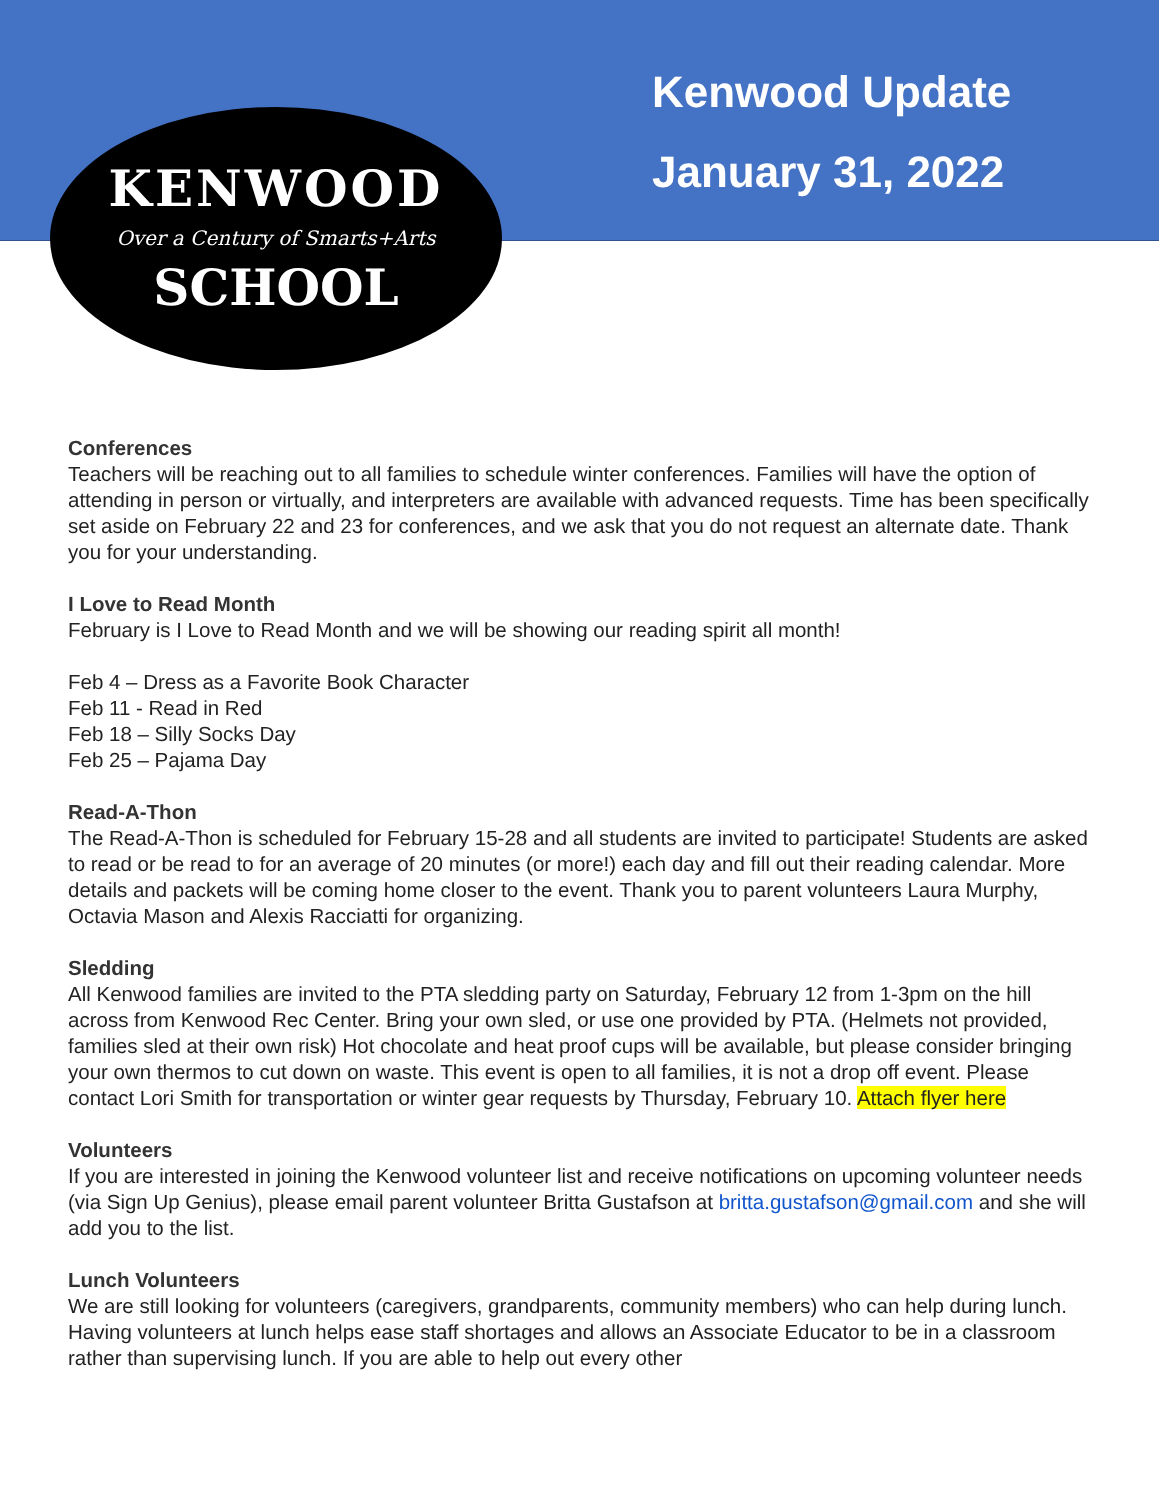KENWOOD
Over a Century of Smarts+Arts
SCHOOL
Kenwood Update
January 31, 2022
Conferences
Teachers will be reaching out to all families to schedule winter conferences. Families will have the option of attending in person or virtually, and interpreters are available with advanced requests. Time has been specifically set aside on February 22 and 23 for conferences, and we ask that you do not request an alternate date. Thank you for your understanding.
I Love to Read Month
February is I Love to Read Month and we will be showing our reading spirit all month!
Feb 4 – Dress as a Favorite Book Character
Feb 11 - Read in Red
Feb 18 – Silly Socks Day
Feb 25 – Pajama Day
Read-A-Thon
The Read-A-Thon is scheduled for February 15-28 and all students are invited to participate! Students are asked to read or be read to for an average of 20 minutes (or more!) each day and fill out their reading calendar. More details and packets will be coming home closer to the event. Thank you to parent volunteers Laura Murphy, Octavia Mason and Alexis Racciatti for organizing.
Sledding
All Kenwood families are invited to the PTA sledding party on Saturday, February 12 from 1-3pm on the hill across from Kenwood Rec Center. Bring your own sled, or use one provided by PTA. (Helmets not provided, families sled at their own risk) Hot chocolate and heat proof cups will be available, but please consider bringing your own thermos to cut down on waste. This event is open to all families, it is not a drop off event. Please contact Lori Smith for transportation or winter gear requests by Thursday, February 10. Attach flyer here
Volunteers
If you are interested in joining the Kenwood volunteer list and receive notifications on upcoming volunteer needs (via Sign Up Genius), please email parent volunteer Britta Gustafson at britta.gustafson@gmail.com and she will add you to the list.
Lunch Volunteers
We are still looking for volunteers (caregivers, grandparents, community members) who can help during lunch. Having volunteers at lunch helps ease staff shortages and allows an Associate Educator to be in a classroom rather than supervising lunch. If you are able to help out every other